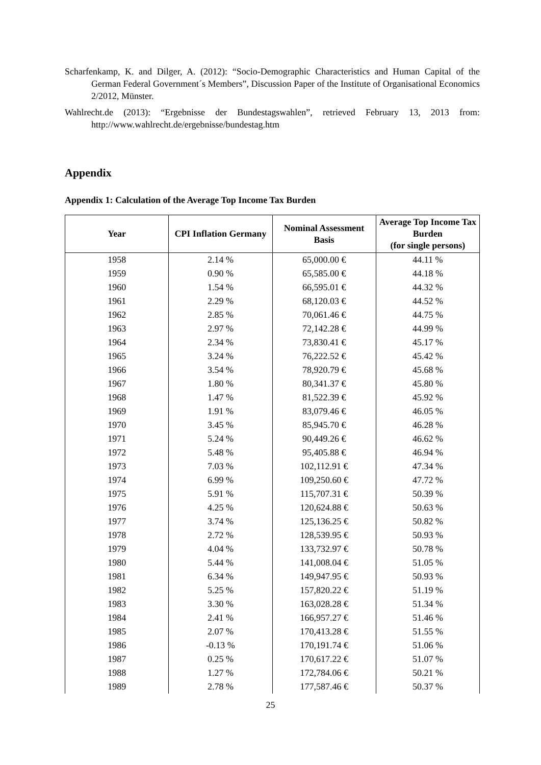Scharfenkamp, K. and Dilger, A. (2012): “Socio-Demographic Characteristics and Human Capital of the German Federal Government´s Members”, Discussion Paper of the Institute of Organisational Economics 2/2012, Münster.
Wahlrecht.de (2013): “Ergebnisse der Bundestagswahlen”, retrieved February 13, 2013 from: http://www.wahlrecht.de/ergebnisse/bundestag.htm
Appendix
Appendix 1: Calculation of the Average Top Income Tax Burden
| Year | CPI Inflation Germany | Nominal Assessment Basis | Average Top Income Tax Burden (for single persons) |
| --- | --- | --- | --- |
| 1958 | 2.14 % | 65,000.00 € | 44.11 % |
| 1959 | 0.90 % | 65,585.00 € | 44.18 % |
| 1960 | 1.54 % | 66,595.01 € | 44.32 % |
| 1961 | 2.29 % | 68,120.03 € | 44.52 % |
| 1962 | 2.85 % | 70,061.46 € | 44.75 % |
| 1963 | 2.97 % | 72,142.28 € | 44.99 % |
| 1964 | 2.34 % | 73,830.41 € | 45.17 % |
| 1965 | 3.24 % | 76,222.52 € | 45.42 % |
| 1966 | 3.54 % | 78,920.79 € | 45.68 % |
| 1967 | 1.80 % | 80,341.37 € | 45.80 % |
| 1968 | 1.47 % | 81,522.39 € | 45.92 % |
| 1969 | 1.91 % | 83,079.46 € | 46.05 % |
| 1970 | 3.45 % | 85,945.70 € | 46.28 % |
| 1971 | 5.24 % | 90,449.26 € | 46.62 % |
| 1972 | 5.48 % | 95,405.88 € | 46.94 % |
| 1973 | 7.03 % | 102,112.91 € | 47.34 % |
| 1974 | 6.99 % | 109,250.60 € | 47.72 % |
| 1975 | 5.91 % | 115,707.31 € | 50.39 % |
| 1976 | 4.25 % | 120,624.88 € | 50.63 % |
| 1977 | 3.74 % | 125,136.25 € | 50.82 % |
| 1978 | 2.72 % | 128,539.95 € | 50.93 % |
| 1979 | 4.04 % | 133,732.97 € | 50.78 % |
| 1980 | 5.44 % | 141,008.04 € | 51.05 % |
| 1981 | 6.34 % | 149,947.95 € | 50.93 % |
| 1982 | 5.25 % | 157,820.22 € | 51.19 % |
| 1983 | 3.30 % | 163,028.28 € | 51.34 % |
| 1984 | 2.41 % | 166,957.27 € | 51.46 % |
| 1985 | 2.07 % | 170,413.28 € | 51.55 % |
| 1986 | -0.13 % | 170,191.74 € | 51.06 % |
| 1987 | 0.25 % | 170,617.22 € | 51.07 % |
| 1988 | 1.27 % | 172,784.06 € | 50.21 % |
| 1989 | 2.78 % | 177,587.46 € | 50.37 % |
25